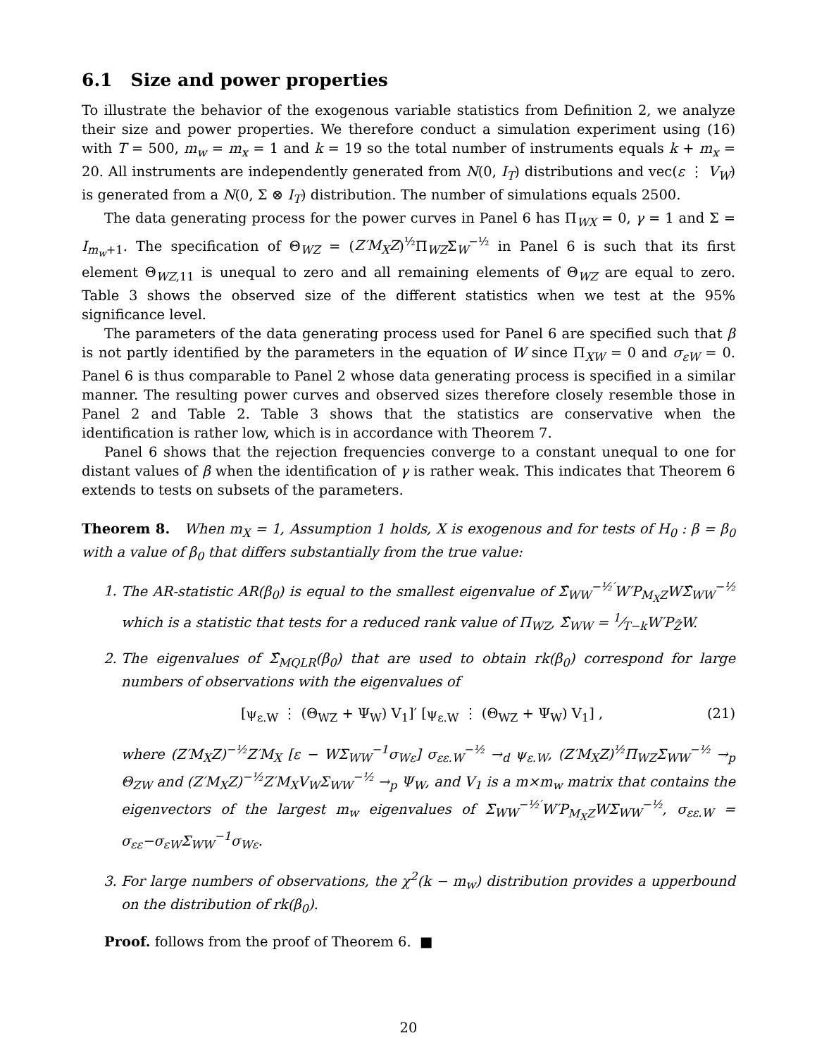6.1 Size and power properties
To illustrate the behavior of the exogenous variable statistics from Definition 2, we analyze their size and power properties. We therefore conduct a simulation experiment using (16) with T = 500, m<sub>w</sub> = m<sub>x</sub> = 1 and k = 19 so the total number of instruments equals k + m<sub>x</sub> = 20. All instruments are independently generated from N(0, I<sub>T</sub>) distributions and vec(ε ⋮ V<sub>W</sub>) is generated from a N(0, Σ ⊗ I<sub>T</sub>) distribution. The number of simulations equals 2500.
The data generating process for the power curves in Panel 6 has Π<sub>WX</sub> = 0, γ = 1 and Σ = I<sub>m<sub>w</sub>+1</sub>. The specification of Θ<sub>WZ</sub> = (Z′M<sub>X</sub>Z)<sup>½</sup>Π<sub>WZ</sub>Σ<sub>W</sub><sup>−½</sup> in Panel 6 is such that its first element Θ<sub>WZ,11</sub> is unequal to zero and all remaining elements of Θ<sub>WZ</sub> are equal to zero. Table 3 shows the observed size of the different statistics when we test at the 95% significance level.
The parameters of the data generating process used for Panel 6 are specified such that β is not partly identified by the parameters in the equation of W since Π<sub>XW</sub> = 0 and σ<sub>εW</sub> = 0. Panel 6 is thus comparable to Panel 2 whose data generating process is specified in a similar manner. The resulting power curves and observed sizes therefore closely resemble those in Panel 2 and Table 2. Table 3 shows that the statistics are conservative when the identification is rather low, which is in accordance with Theorem 7.
Panel 6 shows that the rejection frequencies converge to a constant unequal to one for distant values of β when the identification of γ is rather weak. This indicates that Theorem 6 extends to tests on subsets of the parameters.
Theorem 8. When m<sub>X</sub> = 1, Assumption 1 holds, X is exogenous and for tests of H<sub>0</sub> : β = β<sub>0</sub> with a value of β<sub>0</sub> that differs substantially from the true value:
1. The AR-statistic AR(β<sub>0</sub>) is equal to the smallest eigenvalue of Σ̂<sub>WW</sub><sup>−½′</sup>W′P<sub>M<sub>X</sub>Z</sub>WΣ̂<sub>WW</sub><sup>−½</sup> which is a statistic that tests for a reduced rank value of Π<sub>WZ</sub>, Σ̂<sub>WW</sub> = 1⁄T−kW′P<sub>Z̃</sub>W.
2. The eigenvalues of Σ̂<sub>MQLR</sub>(β<sub>0</sub>) that are used to obtain rk(β<sub>0</sub>) correspond for large numbers of observations with the eigenvalues of
[ψ<sub>ε.W</sub> ⋮ (Θ<sub>WZ</sub> + Ψ<sub>W</sub>) V<sub>1</sub>]′ [ψ<sub>ε.W</sub> ⋮ (Θ<sub>WZ</sub> + Ψ<sub>W</sub>) V<sub>1</sub>] , (21)
where (Z′M<sub>X</sub>Z)<sup>−½</sup>Z′M<sub>X</sub> [ε − WΣ<sub>WW</sub><sup>−1</sup>σ<sub>Wε</sub>] σ<sub>εε.W</sub><sup>−½</sup> →<sub>d</sub> ψ<sub>ε.W</sub>, (Z′M<sub>X</sub>Z)<sup>½</sup>Π<sub>WZ</sub>Σ<sub>WW</sub><sup>−½</sup> →<sub>p</sub> Θ<sub>ZW</sub> and (Z′M<sub>X</sub>Z)<sup>−½</sup>Z′M<sub>X</sub>V<sub>W</sub>Σ<sub>WW</sub><sup>−½</sup> →<sub>p</sub> Ψ<sub>W</sub>, and V<sub>1</sub> is a m×m<sub>w</sub> matrix that contains the eigenvectors of the largest m<sub>w</sub> eigenvalues of Σ<sub>WW</sub><sup>−½′</sup>W′P<sub>M<sub>X</sub>Z</sub>WΣ<sub>WW</sub><sup>−½</sup>, σ<sub>εε.W</sub> = σ<sub>εε</sub>−σ<sub>εW</sub>Σ<sub>WW</sub><sup>−1</sup>σ<sub>Wε</sub>.
3. For large numbers of observations, the χ<sup>2</sup>(k − m<sub>w</sub>) distribution provides a upperbound on the distribution of rk(β<sub>0</sub>).
Proof. follows from the proof of Theorem 6. ■
20